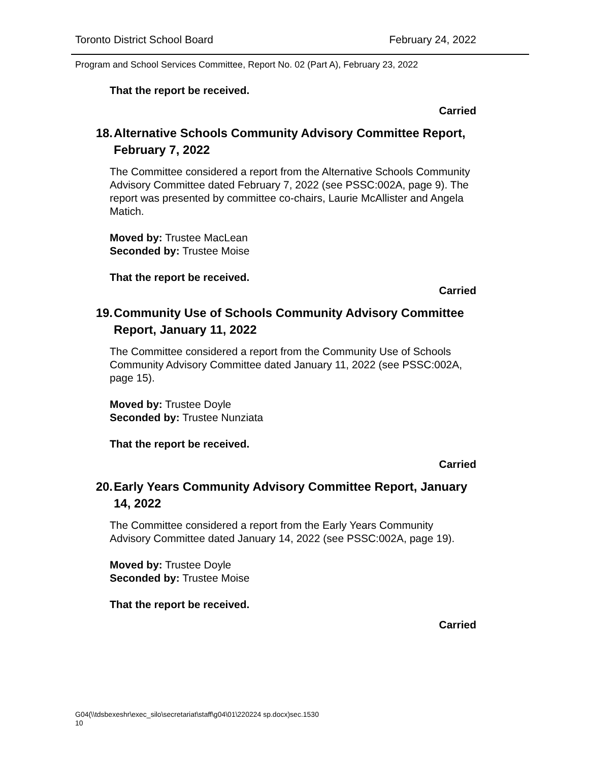Toronto District School Board February 24, 2022
Program and School Services Committee, Report No. 02 (Part A), February 23, 2022
That the report be received.
Carried
18. Alternative Schools Community Advisory Committee Report, February 7, 2022
The Committee considered a report from the Alternative Schools Community Advisory Committee dated February 7, 2022 (see PSSC:002A, page 9). The report was presented by committee co-chairs, Laurie McAllister and Angela Matich.
Moved by: Trustee MacLean
Seconded by: Trustee Moise
That the report be received.
Carried
19. Community Use of Schools Community Advisory Committee Report, January 11, 2022
The Committee considered a report from the Community Use of Schools Community Advisory Committee dated January 11, 2022 (see PSSC:002A, page 15).
Moved by: Trustee Doyle
Seconded by: Trustee Nunziata
That the report be received.
Carried
20. Early Years Community Advisory Committee Report, January 14, 2022
The Committee considered a report from the Early Years Community Advisory Committee dated January 14, 2022 (see PSSC:002A, page 19).
Moved by: Trustee Doyle
Seconded by: Trustee Moise
That the report be received.
Carried
G04(\\tdsbexeshr\exec_silo\secretariat\staff\g04\01\220224 sp.docx)sec.1530
10